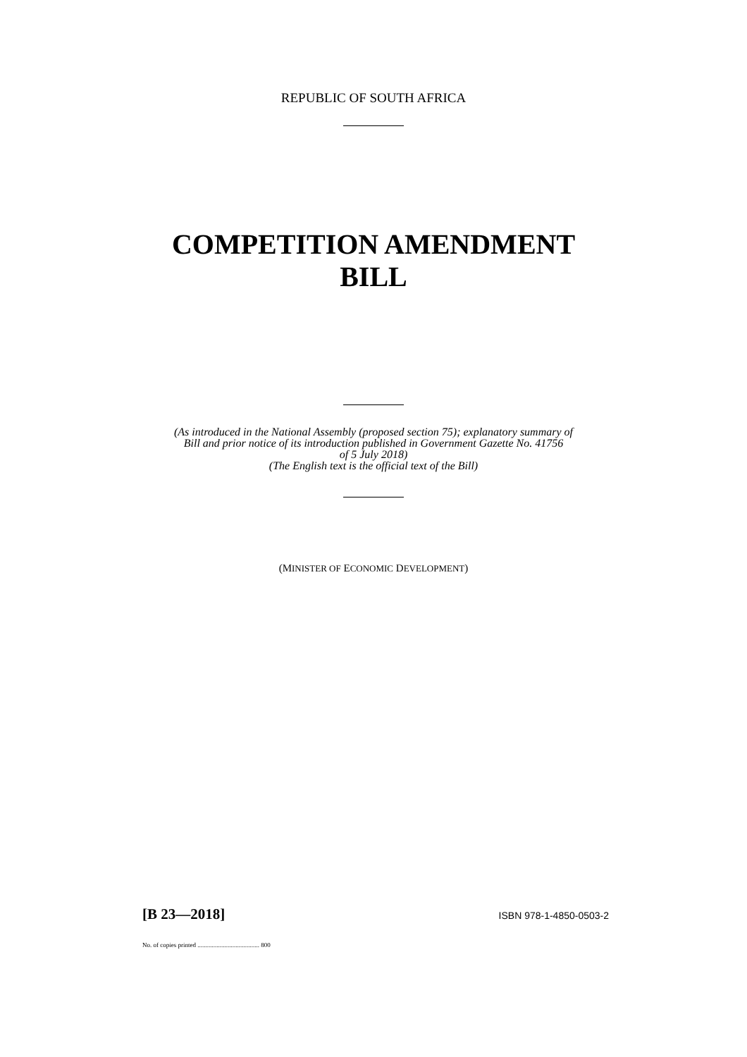REPUBLIC OF SOUTH AFRICA
COMPETITION AMENDMENT
BILL
(As introduced in the National Assembly (proposed section 75); explanatory summary of
Bill and prior notice of its introduction published in Government Gazette No. 41756
of 5 July 2018)
(The English text is the official text of the Bill)
(MINISTER OF ECONOMIC DEVELOPMENT)
[B 23—2018] ISBN 978-1-4850-0503-2
No. of copies printed ....................................... 800